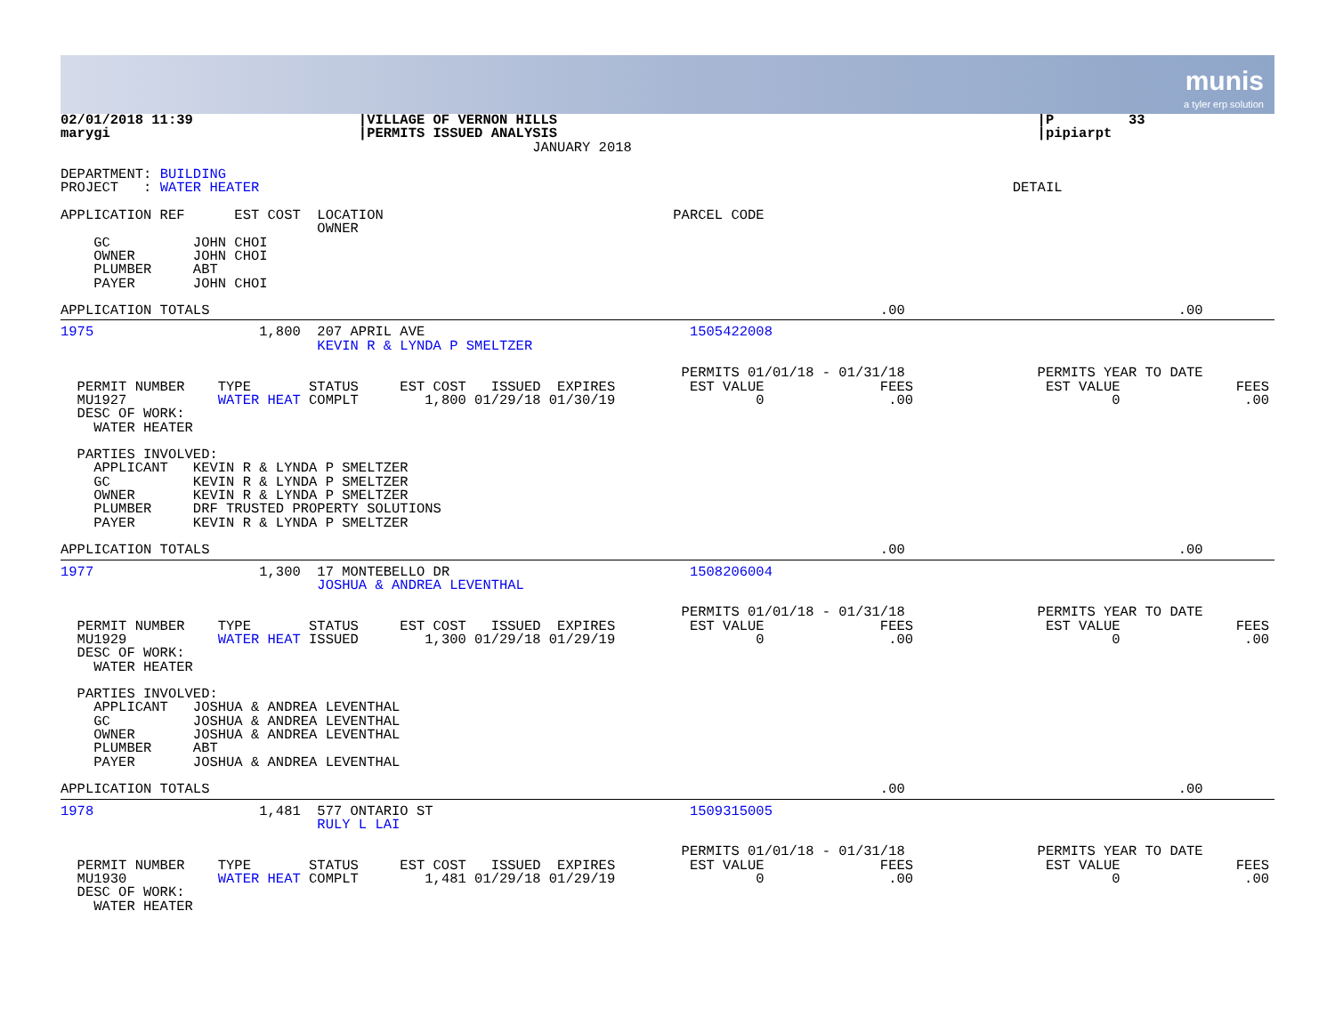munis
a tyler erp solution
02/01/2018 11:39                    |VILLAGE OF VERNON HILLS                                                          |P         33
marygi                              |PERMITS ISSUED ANALYSIS                                                          |pipiarpt
                                                         JANUARY 2018

DEPARTMENT: BUILDING
PROJECT   : WATER HEATER                                                                                           DETAIL

APPLICATION REF      EST COST  LOCATION                                   PARCEL CODE
                               OWNER
    GC          JOHN CHOI
    OWNER       JOHN CHOI
    PLUMBER     ABT
    PAYER       JOHN CHOI

APPLICATION TOTALS                                                                                 .00                                 .00
1975                    1,800  207 APRIL AVE                                1505422008
                               KEVIN R & LYNDA P SMELTZER

                                                                           PERMITS 01/01/18 - 01/31/18                PERMITS YEAR TO DATE
  PERMIT NUMBER    TYPE       STATUS     EST COST   ISSUED  EXPIRES         EST VALUE              FEES                EST VALUE              FEES
  MU1927           WATER HEAT COMPLT        1,800 01/29/18 01/30/19                 0               .00                        0               .00
  DESC OF WORK:
    WATER HEATER

  PARTIES INVOLVED:
    APPLICANT   KEVIN R & LYNDA P SMELTZER
    GC          KEVIN R & LYNDA P SMELTZER
    OWNER       KEVIN R & LYNDA P SMELTZER
    PLUMBER     DRF TRUSTED PROPERTY SOLUTIONS
    PAYER       KEVIN R & LYNDA P SMELTZER

APPLICATION TOTALS                                                                                 .00                                 .00
1977                    1,300  17 MONTEBELLO DR                             1508206004
                               JOSHUA & ANDREA LEVENTHAL

                                                                           PERMITS 01/01/18 - 01/31/18                PERMITS YEAR TO DATE
  PERMIT NUMBER    TYPE       STATUS     EST COST   ISSUED  EXPIRES         EST VALUE              FEES                EST VALUE              FEES
  MU1929           WATER HEAT ISSUED        1,300 01/29/18 01/29/19                 0               .00                        0               .00
  DESC OF WORK:
    WATER HEATER

  PARTIES INVOLVED:
    APPLICANT   JOSHUA & ANDREA LEVENTHAL
    GC          JOSHUA & ANDREA LEVENTHAL
    OWNER       JOSHUA & ANDREA LEVENTHAL
    PLUMBER     ABT
    PAYER       JOSHUA & ANDREA LEVENTHAL

APPLICATION TOTALS                                                                                 .00                                 .00
1978                    1,481  577 ONTARIO ST                               1509315005
                               RULY L LAI

                                                                           PERMITS 01/01/18 - 01/31/18                PERMITS YEAR TO DATE
  PERMIT NUMBER    TYPE       STATUS     EST COST   ISSUED  EXPIRES         EST VALUE              FEES                EST VALUE              FEES
  MU1930           WATER HEAT COMPLT        1,481 01/29/18 01/29/19                 0               .00                        0               .00
  DESC OF WORK:
    WATER HEATER